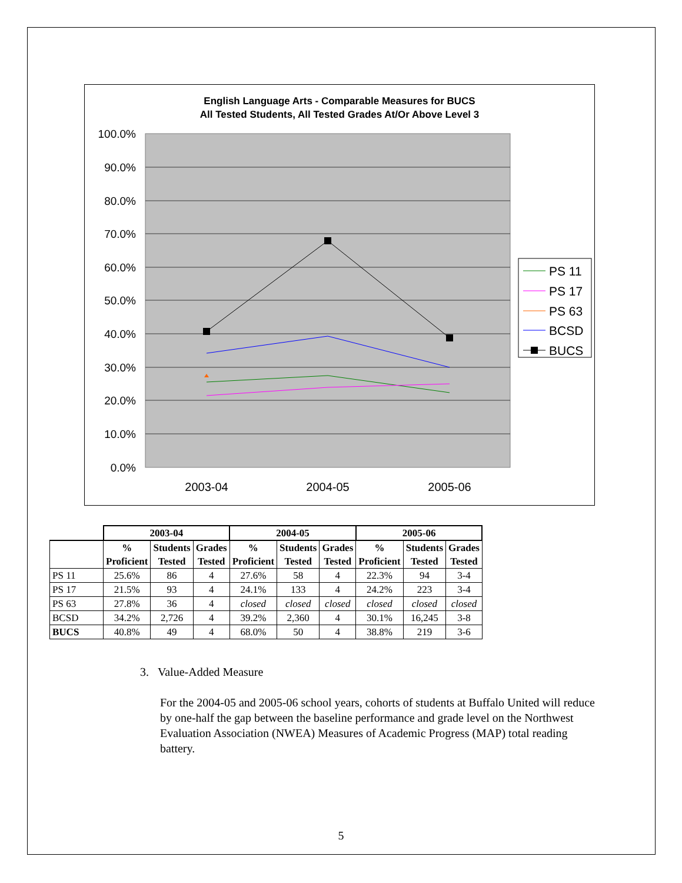English Language Arts - Comparable Measures for BUCS
All Tested Students, All Tested Grades At/Or Above Level 3
100.0%
90.0%
80.0%
70.0%
60.0%
50.0%
40.0%
30.0%
20.0%
10.0%
0.0%
2003-04
2004-05
2005-06
PS 11
PS 17
PS 63
BCSD
BUCS
| | 2003-04 | | | 2004-05 | | | 2005-06 | | |
| --- | --- | --- | --- | --- | --- | --- | --- | --- | --- |
| | % Proficient | Students Tested | Grades Tested | % Proficient | Students Tested | Grades Tested | % Proficient | Students Tested | Grades Tested |
| PS 11 | 25.6% | 86 | 4 | 27.6% | 58 | 4 | 22.3% | 94 | 3-4 |
| PS 17 | 21.5% | 93 | 4 | 24.1% | 133 | 4 | 24.2% | 223 | 3-4 |
| PS 63 | 27.8% | 36 | 4 | closed | closed | closed | closed | closed | closed |
| BCSD | 34.2% | 2,726 | 4 | 39.2% | 2,360 | 4 | 30.1% | 16,245 | 3-8 |
| BUCS | 40.8% | 49 | 4 | 68.0% | 50 | 4 | 38.8% | 219 | 3-6 |
3. Value-Added Measure
For the 2004-05 and 2005-06 school years, cohorts of students at Buffalo United will reduce by one-half the gap between the baseline performance and grade level on the Northwest Evaluation Association (NWEA) Measures of Academic Progress (MAP) total reading battery.
5